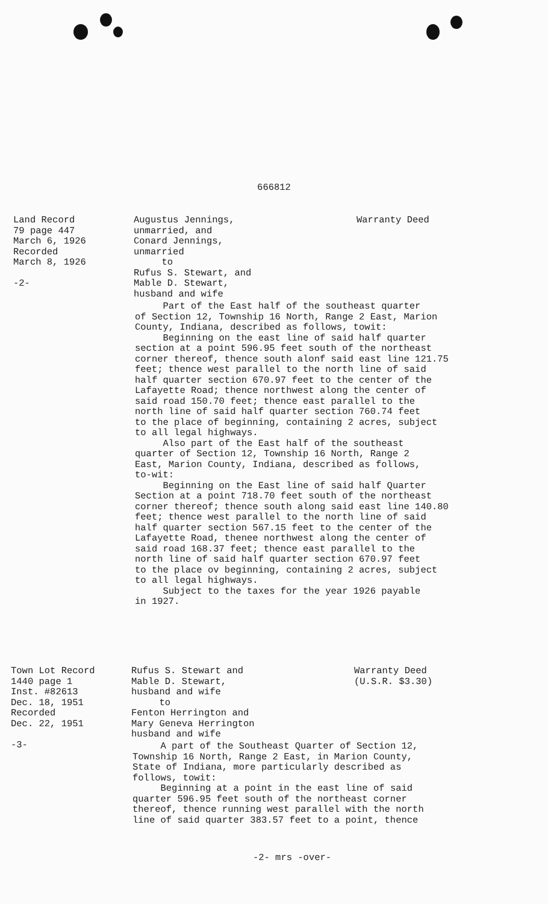666812
Land Record 79 page 447 March 6, 1926 Recorded March 8, 1926 -2-
Augustus Jennings, unmarried, and Conard Jennings, unmarried to Rufus S. Stewart, and Mable D. Stewart, husband and wife
Warranty Deed
Part of the East half of the southeast quarter of Section 12, Township 16 North, Range 2 East, Marion County, Indiana, described as follows, towit: Beginning on the east line of said half quarter section at a point 596.95 feet south of the northeast corner thereof, thence south alonf said east line 121.75 feet; thence west parallel to the north line of said half quarter section 670.97 feet to the center of the Lafayette Road; thence northwest along the center of said road 150.70 feet; thence east parallel to the north line of said half quarter section 760.74 feet to the place of beginning, containing 2 acres, subject to all legal highways. Also part of the East half of the southeast quarter of Section 12, Township 16 North, Range 2 East, Marion County, Indiana, described as follows, to-wit: Beginning on the East line of said half Quarter Section at a point 718.70 feet south of the northeast corner thereof; thence south along said east line 140.80 feet; thence west parallel to the north line of said half quarter section 567.15 feet to the center of the Lafayette Road, thenee northwest along the center of said road 168.37 feet; thence east parallel to the north line of said half quarter section 670.97 feet to the place ov beginning, containing 2 acres, subject to all legal highways. Subject to the taxes for the year 1926 payable in 1927.
Town Lot Record 1440 page 1 Inst. #82613 Dec. 18, 1951 Recorded Dec. 22, 1951 -3-
Rufus S. Stewart and Mable D. Stewart, husband and wife to Fenton Herrington and Mary Geneva Herrington husband and wife
Warranty Deed (U.S.R. $3.30)
A part of the Southeast Quarter of Section 12, Township 16 North, Range 2 East, in Marion County, State of Indiana, more particularly described as follows, towit: Beginning at a point in the east line of said quarter 596.95 feet south of the northeast corner thereof, thence running west parallel with the north line of said quarter 383.57 feet to a point, thence
-2- mrs -over-